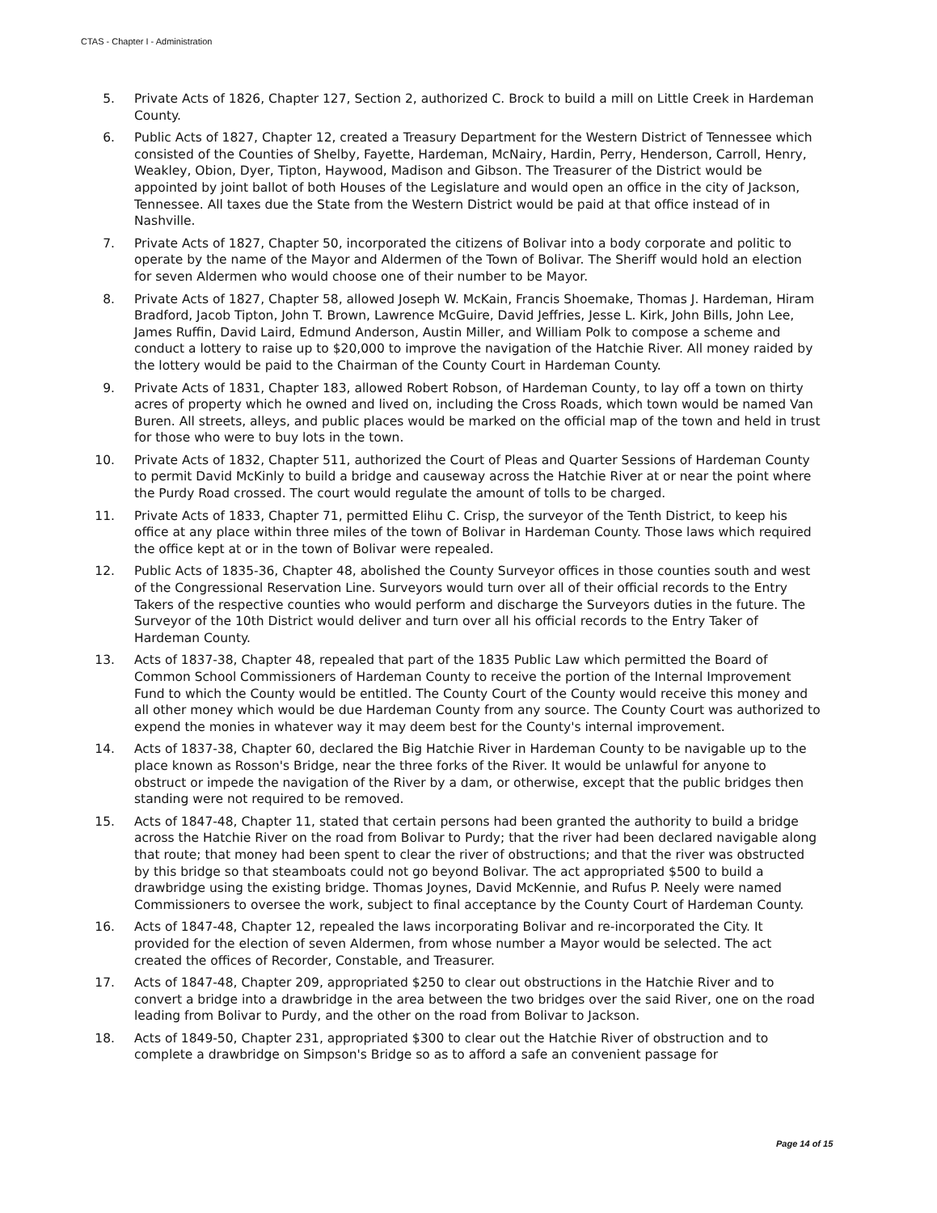CTAS - Chapter I - Administration
5. Private Acts of 1826, Chapter 127, Section 2, authorized C. Brock to build a mill on Little Creek in Hardeman County.
6. Public Acts of 1827, Chapter 12, created a Treasury Department for the Western District of Tennessee which consisted of the Counties of Shelby, Fayette, Hardeman, McNairy, Hardin, Perry, Henderson, Carroll, Henry, Weakley, Obion, Dyer, Tipton, Haywood, Madison and Gibson. The Treasurer of the District would be appointed by joint ballot of both Houses of the Legislature and would open an office in the city of Jackson, Tennessee. All taxes due the State from the Western District would be paid at that office instead of in Nashville.
7. Private Acts of 1827, Chapter 50, incorporated the citizens of Bolivar into a body corporate and politic to operate by the name of the Mayor and Aldermen of the Town of Bolivar. The Sheriff would hold an election for seven Aldermen who would choose one of their number to be Mayor.
8. Private Acts of 1827, Chapter 58, allowed Joseph W. McKain, Francis Shoemake, Thomas J. Hardeman, Hiram Bradford, Jacob Tipton, John T. Brown, Lawrence McGuire, David Jeffries, Jesse L. Kirk, John Bills, John Lee, James Ruffin, David Laird, Edmund Anderson, Austin Miller, and William Polk to compose a scheme and conduct a lottery to raise up to $20,000 to improve the navigation of the Hatchie River. All money raided by the lottery would be paid to the Chairman of the County Court in Hardeman County.
9. Private Acts of 1831, Chapter 183, allowed Robert Robson, of Hardeman County, to lay off a town on thirty acres of property which he owned and lived on, including the Cross Roads, which town would be named Van Buren. All streets, alleys, and public places would be marked on the official map of the town and held in trust for those who were to buy lots in the town.
10. Private Acts of 1832, Chapter 511, authorized the Court of Pleas and Quarter Sessions of Hardeman County to permit David McKinly to build a bridge and causeway across the Hatchie River at or near the point where the Purdy Road crossed. The court would regulate the amount of tolls to be charged.
11. Private Acts of 1833, Chapter 71, permitted Elihu C. Crisp, the surveyor of the Tenth District, to keep his office at any place within three miles of the town of Bolivar in Hardeman County. Those laws which required the office kept at or in the town of Bolivar were repealed.
12. Public Acts of 1835-36, Chapter 48, abolished the County Surveyor offices in those counties south and west of the Congressional Reservation Line. Surveyors would turn over all of their official records to the Entry Takers of the respective counties who would perform and discharge the Surveyors duties in the future. The Surveyor of the 10th District would deliver and turn over all his official records to the Entry Taker of Hardeman County.
13. Acts of 1837-38, Chapter 48, repealed that part of the 1835 Public Law which permitted the Board of Common School Commissioners of Hardeman County to receive the portion of the Internal Improvement Fund to which the County would be entitled. The County Court of the County would receive this money and all other money which would be due Hardeman County from any source. The County Court was authorized to expend the monies in whatever way it may deem best for the County's internal improvement.
14. Acts of 1837-38, Chapter 60, declared the Big Hatchie River in Hardeman County to be navigable up to the place known as Rosson's Bridge, near the three forks of the River. It would be unlawful for anyone to obstruct or impede the navigation of the River by a dam, or otherwise, except that the public bridges then standing were not required to be removed.
15. Acts of 1847-48, Chapter 11, stated that certain persons had been granted the authority to build a bridge across the Hatchie River on the road from Bolivar to Purdy; that the river had been declared navigable along that route; that money had been spent to clear the river of obstructions; and that the river was obstructed by this bridge so that steamboats could not go beyond Bolivar. The act appropriated $500 to build a drawbridge using the existing bridge. Thomas Joynes, David McKennie, and Rufus P. Neely were named Commissioners to oversee the work, subject to final acceptance by the County Court of Hardeman County.
16. Acts of 1847-48, Chapter 12, repealed the laws incorporating Bolivar and re-incorporated the City. It provided for the election of seven Aldermen, from whose number a Mayor would be selected. The act created the offices of Recorder, Constable, and Treasurer.
17. Acts of 1847-48, Chapter 209, appropriated $250 to clear out obstructions in the Hatchie River and to convert a bridge into a drawbridge in the area between the two bridges over the said River, one on the road leading from Bolivar to Purdy, and the other on the road from Bolivar to Jackson.
18. Acts of 1849-50, Chapter 231, appropriated $300 to clear out the Hatchie River of obstruction and to complete a drawbridge on Simpson's Bridge so as to afford a safe an convenient passage for
Page 14 of 15